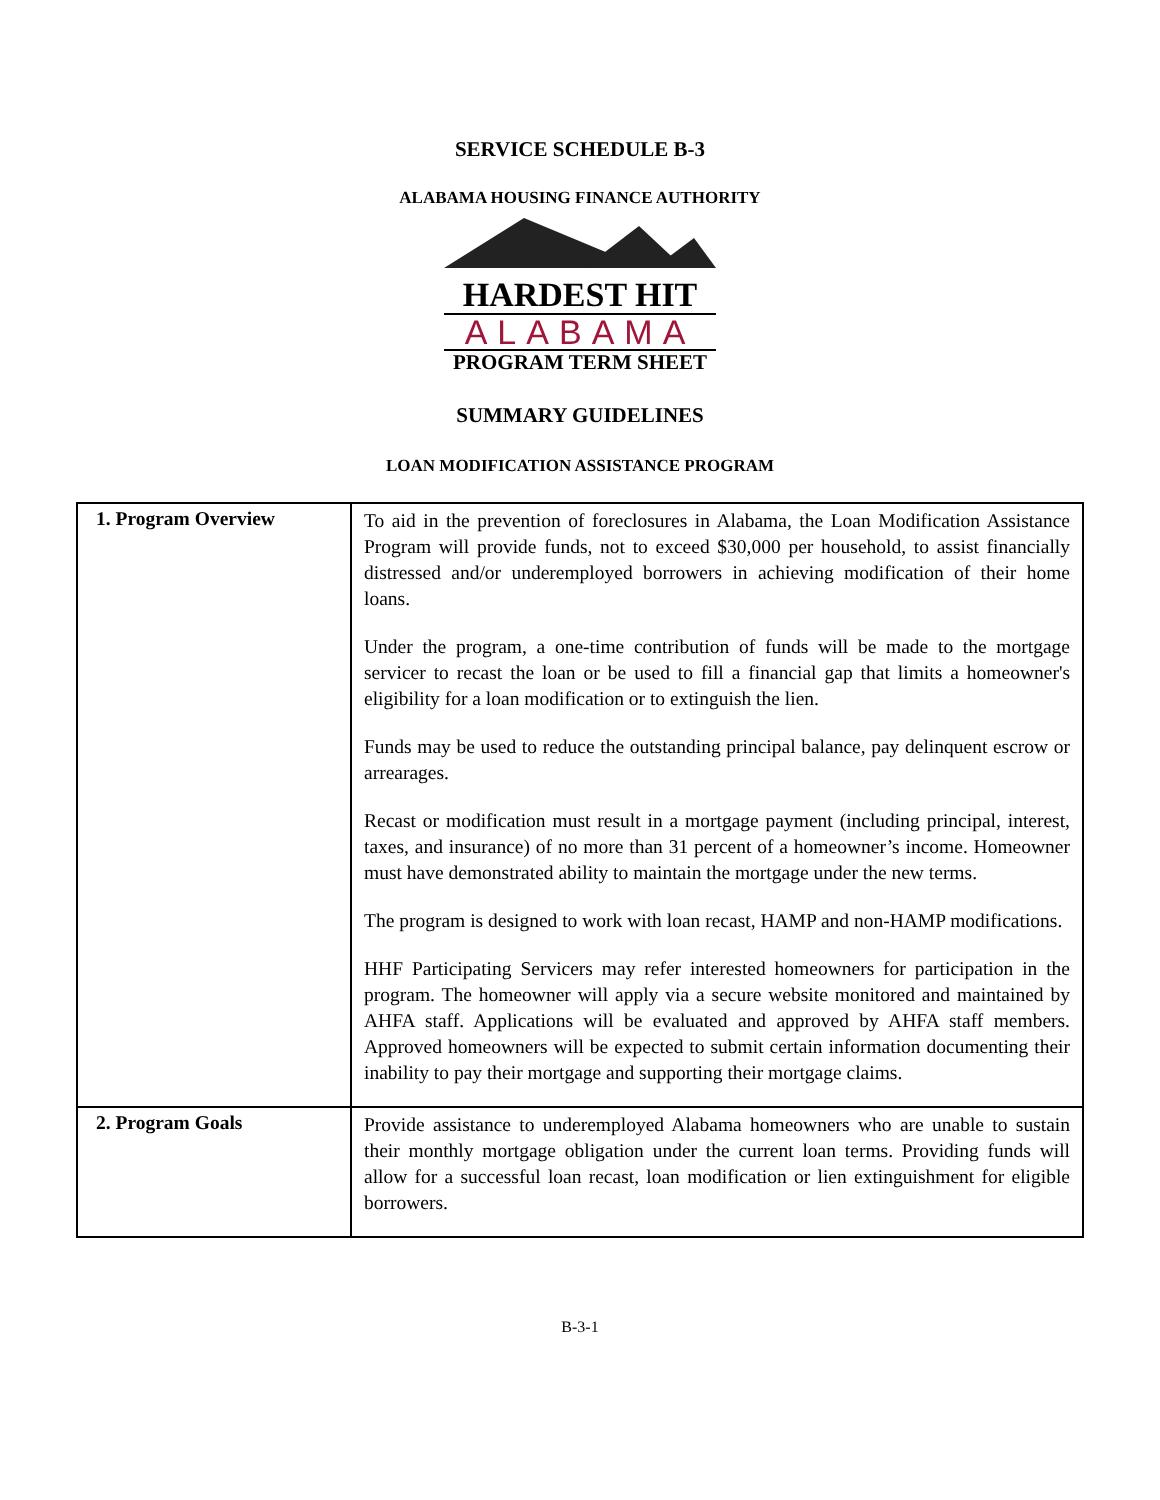SERVICE SCHEDULE B-3
ALABAMA HOUSING FINANCE AUTHORITY
HARDEST HIT
ALABAMA
PROGRAM TERM SHEET
SUMMARY GUIDELINES
LOAN MODIFICATION ASSISTANCE PROGRAM
| 1. Program Overview | To aid in the prevention of foreclosures in Alabama, the Loan Modification Assistance Program will provide funds, not to exceed $30,000 per household, to assist financially distressed and/or underemployed borrowers in achieving modification of their home loans. Under the program, a one-time contribution of funds will be made to the mortgage servicer to recast the loan or be used to fill a financial gap that limits a homeowner's eligibility for a loan modification or to extinguish the lien. Funds may be used to reduce the outstanding principal balance, pay delinquent escrow or arrearages. Recast or modification must result in a mortgage payment (including principal, interest, taxes, and insurance) of no more than 31 percent of a homeowner’s income. Homeowner must have demonstrated ability to maintain the mortgage under the new terms. The program is designed to work with loan recast, HAMP and non-HAMP modifications. HHF Participating Servicers may refer interested homeowners for participation in the program. The homeowner will apply via a secure website monitored and maintained by AHFA staff. Applications will be evaluated and approved by AHFA staff members. Approved homeowners will be expected to submit certain information documenting their inability to pay their mortgage and supporting their mortgage claims. |
| 2. Program Goals | Provide assistance to underemployed Alabama homeowners who are unable to sustain their monthly mortgage obligation under the current loan terms. Providing funds will allow for a successful loan recast, loan modification or lien extinguishment for eligible borrowers. |
B-3-1